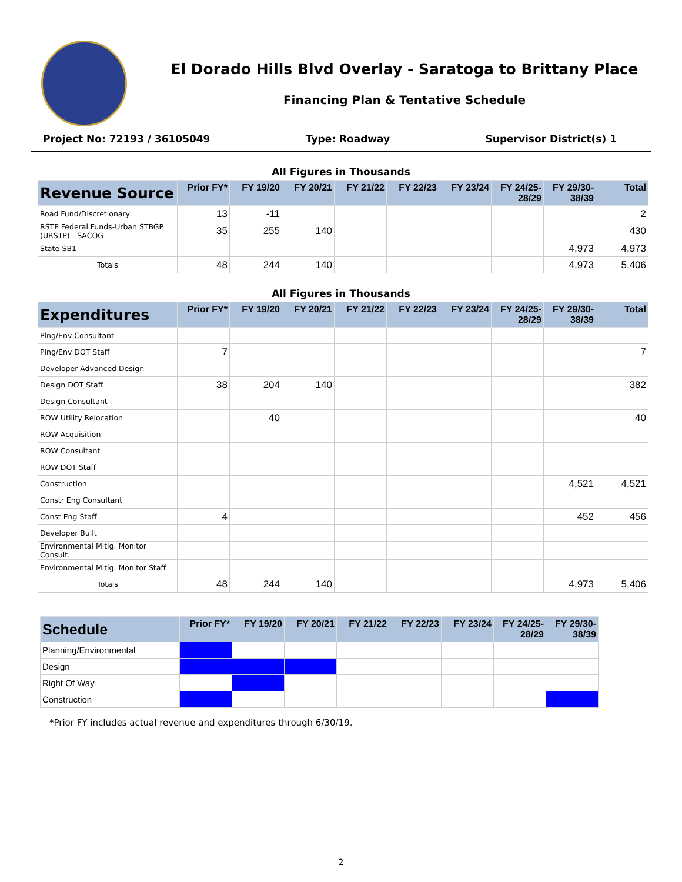El Dorado Hills Blvd Overlay - Saratoga to Brittany Place
Financing Plan & Tentative Schedule
Project No: 72193 / 36105049 Type: Roadway Supervisor District(s) 1
All Figures in Thousands
| Revenue Source | Prior FY* | FY 19/20 | FY 20/21 | FY 21/22 | FY 22/23 | FY 23/24 | FY 24/25-28/29 | FY 29/30-38/39 | Total |
| --- | --- | --- | --- | --- | --- | --- | --- | --- | --- |
| Road Fund/Discretionary | 13 | -11 | | | | | | | 2 |
| RSTP Federal Funds-Urban STBGP (URSTP) - SACOG | 35 | 255 | 140 | | | | | | 430 |
| State-SB1 | | | | | | | | 4,973 | 4,973 |
| Totals | 48 | 244 | 140 | | | | | 4,973 | 5,406 |
All Figures in Thousands
| Expenditures | Prior FY* | FY 19/20 | FY 20/21 | FY 21/22 | FY 22/23 | FY 23/24 | FY 24/25-28/29 | FY 29/30-38/39 | Total |
| --- | --- | --- | --- | --- | --- | --- | --- | --- | --- |
| Plng/Env Consultant | | | | | | | | | |
| Plng/Env DOT Staff | 7 | | | | | | | | 7 |
| Developer Advanced Design | | | | | | | | | |
| Design DOT Staff | 38 | 204 | 140 | | | | | | 382 |
| Design Consultant | | | | | | | | | |
| ROW Utility Relocation | | 40 | | | | | | | 40 |
| ROW Acquisition | | | | | | | | | |
| ROW Consultant | | | | | | | | | |
| ROW DOT Staff | | | | | | | | | |
| Construction | | | | | | | | 4,521 | 4,521 |
| Constr Eng Consultant | | | | | | | | | |
| Const Eng Staff | 4 | | | | | | | 452 | 456 |
| Developer Built | | | | | | | | | |
| Environmental Mitig. Monitor Consult. | | | | | | | | | |
| Environmental Mitig. Monitor Staff | | | | | | | | | |
| Totals | 48 | 244 | 140 | | | | | 4,973 | 5,406 |
| Schedule | Prior FY* | FY 19/20 | FY 20/21 | FY 21/22 | FY 22/23 | FY 23/24 | FY 24/25-28/29 | FY 29/30-38/39 |
| --- | --- | --- | --- | --- | --- | --- | --- | --- |
| Planning/Environmental | | | | | | | | |
| Design | | | | | | | | |
| Right Of Way | | | | | | | | |
| Construction | | | | | | | | |
*Prior FY includes actual revenue and expenditures through 6/30/19.
2